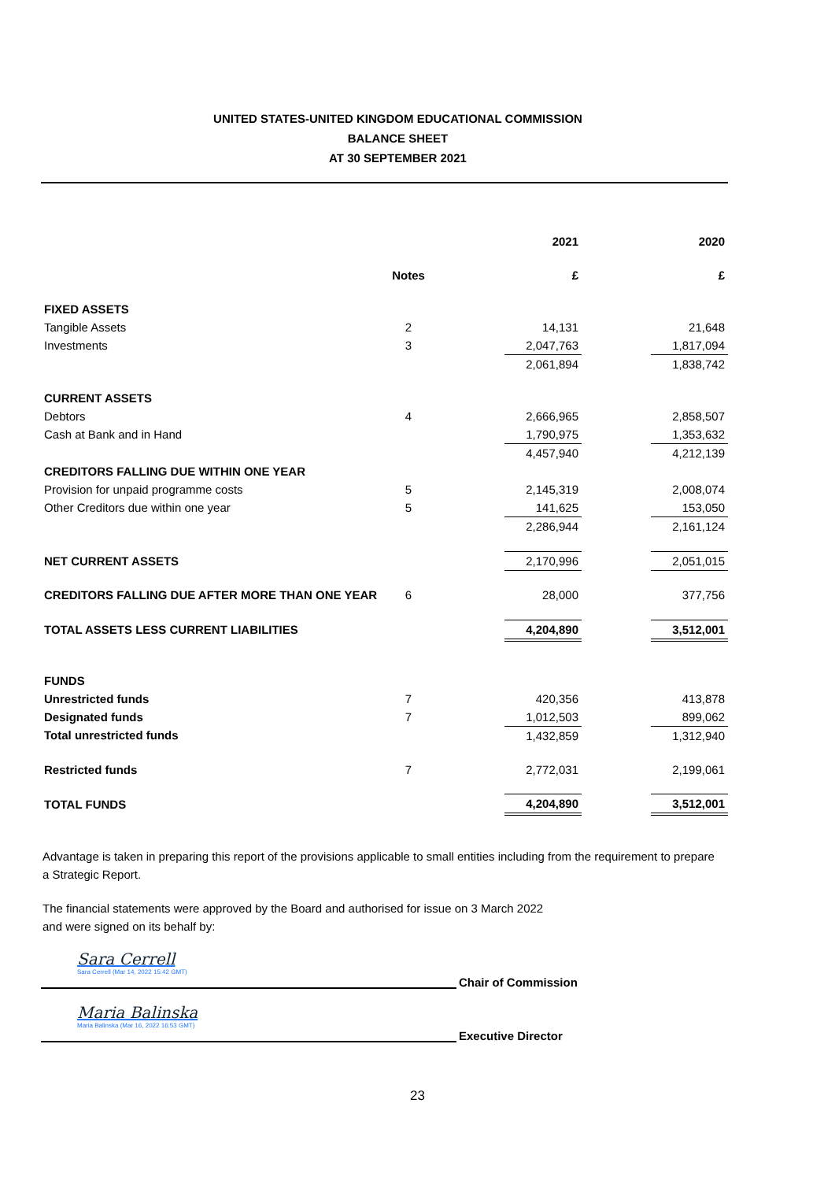UNITED STATES-UNITED KINGDOM EDUCATIONAL COMMISSION
BALANCE SHEET
AT 30 SEPTEMBER 2021
| | | | 2021 | | 2020 |
| | Notes | | £ | | £ |
| FIXED ASSETS | | | | | |
| Tangible Assets | 2 | | 14,131 | | 21,648 |
| Investments | 3 | | 2,047,763 | | 1,817,094 |
| | | | 2,061,894 | | 1,838,742 |
| CURRENT ASSETS | | | | | |
| Debtors | 4 | | 2,666,965 | | 2,858,507 |
| Cash at Bank and in Hand | | | 1,790,975 | | 1,353,632 |
| | | | 4,457,940 | | 4,212,139 |
| CREDITORS FALLING DUE WITHIN ONE YEAR | | | | | |
| Provision for unpaid programme costs | 5 | | 2,145,319 | | 2,008,074 |
| Other Creditors due within one year | 5 | | 141,625 | | 153,050 |
| | | | 2,286,944 | | 2,161,124 |
| NET CURRENT ASSETS | | | 2,170,996 | | 2,051,015 |
| CREDITORS FALLING DUE AFTER MORE THAN ONE YEAR | 6 | | 28,000 | | 377,756 |
| TOTAL ASSETS LESS CURRENT LIABILITIES | | | 4,204,890 | | 3,512,001 |
| FUNDS | | | | | |
| Unrestricted funds | 7 | | 420,356 | | 413,878 |
| Designated funds | 7 | | 1,012,503 | | 899,062 |
| Total unrestricted funds | | | 1,432,859 | | 1,312,940 |
| Restricted funds | 7 | | 2,772,031 | | 2,199,061 |
| TOTAL FUNDS | | | 4,204,890 | | 3,512,001 |
Advantage is taken in preparing this report of the provisions applicable to small entities including from the requirement to prepare a Strategic Report.
The financial statements were approved by the Board and authorised for issue on 3 March 2022
and were signed on its behalf by:
Sara Cerrell
Sara Cerrell (Mar 14, 2022 15:42 GMT)
Chair of Commission
Maria Balinska
Maria Balinska (Mar 16, 2022 16:53 GMT)
Executive Director
23